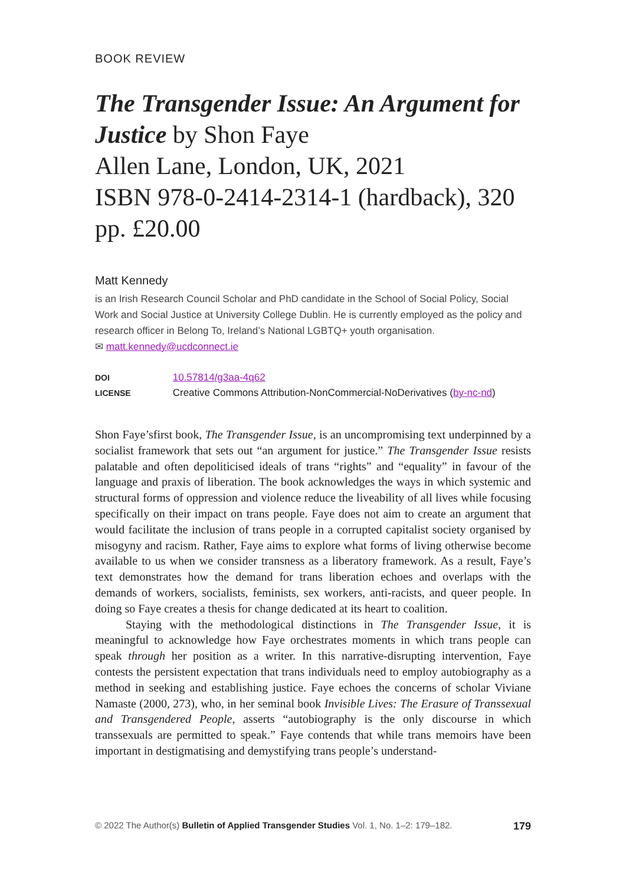BOOK REVIEW
The Transgender Issue: An Argument for Justice by Shon Faye
Allen Lane, London, UK, 2021
ISBN 978-0-2414-2314-1 (hardback), 320 pp. £20.00
Matt Kennedy
is an Irish Research Council Scholar and PhD candidate in the School of Social Policy, Social Work and Social Justice at University College Dublin. He is currently employed as the policy and research officer in Belong To, Ireland’s National LGBTQ+ youth organisation.
✉ matt.kennedy@ucdconnect.ie
DOI 10.57814/g3aa-4q62
LICENSE Creative Commons Attribution-NonCommercial-NoDerivatives (by-nc-nd)
Shon Faye’sfirst book, The Transgender Issue, is an uncompromising text underpinned by a socialist framework that sets out “an argument for justice.” The Transgender Issue resists palatable and often depoliticised ideals of trans “rights” and “equality” in favour of the language and praxis of liberation. The book acknowledges the ways in which systemic and structural forms of oppression and violence reduce the liveability of all lives while focusing specifically on their impact on trans people. Faye does not aim to create an argument that would facilitate the inclusion of trans people in a corrupted capitalist society organised by misogyny and racism. Rather, Faye aims to explore what forms of living otherwise become available to us when we consider transness as a liberatory framework. As a result, Faye’s text demonstrates how the demand for trans liberation echoes and overlaps with the demands of workers, socialists, feminists, sex workers, anti-racists, and queer people. In doing so Faye creates a thesis for change dedicated at its heart to coalition.
Staying with the methodological distinctions in The Transgender Issue, it is meaningful to acknowledge how Faye orchestrates moments in which trans people can speak through her position as a writer. In this narrative-disrupting intervention, Faye contests the persistent expectation that trans individuals need to employ autobiography as a method in seeking and establishing justice. Faye echoes the concerns of scholar Viviane Namaste (2000, 273), who, in her seminal book Invisible Lives: The Erasure of Transsexual and Transgendered People, asserts “autobiography is the only discourse in which transsexuals are permitted to speak.” Faye contends that while trans memoirs have been important in destigmatising and demystifying trans people’s understand-
© 2022 The Author(s) Bulletin of Applied Transgender Studies Vol. 1, No. 1–2: 179–182. 179